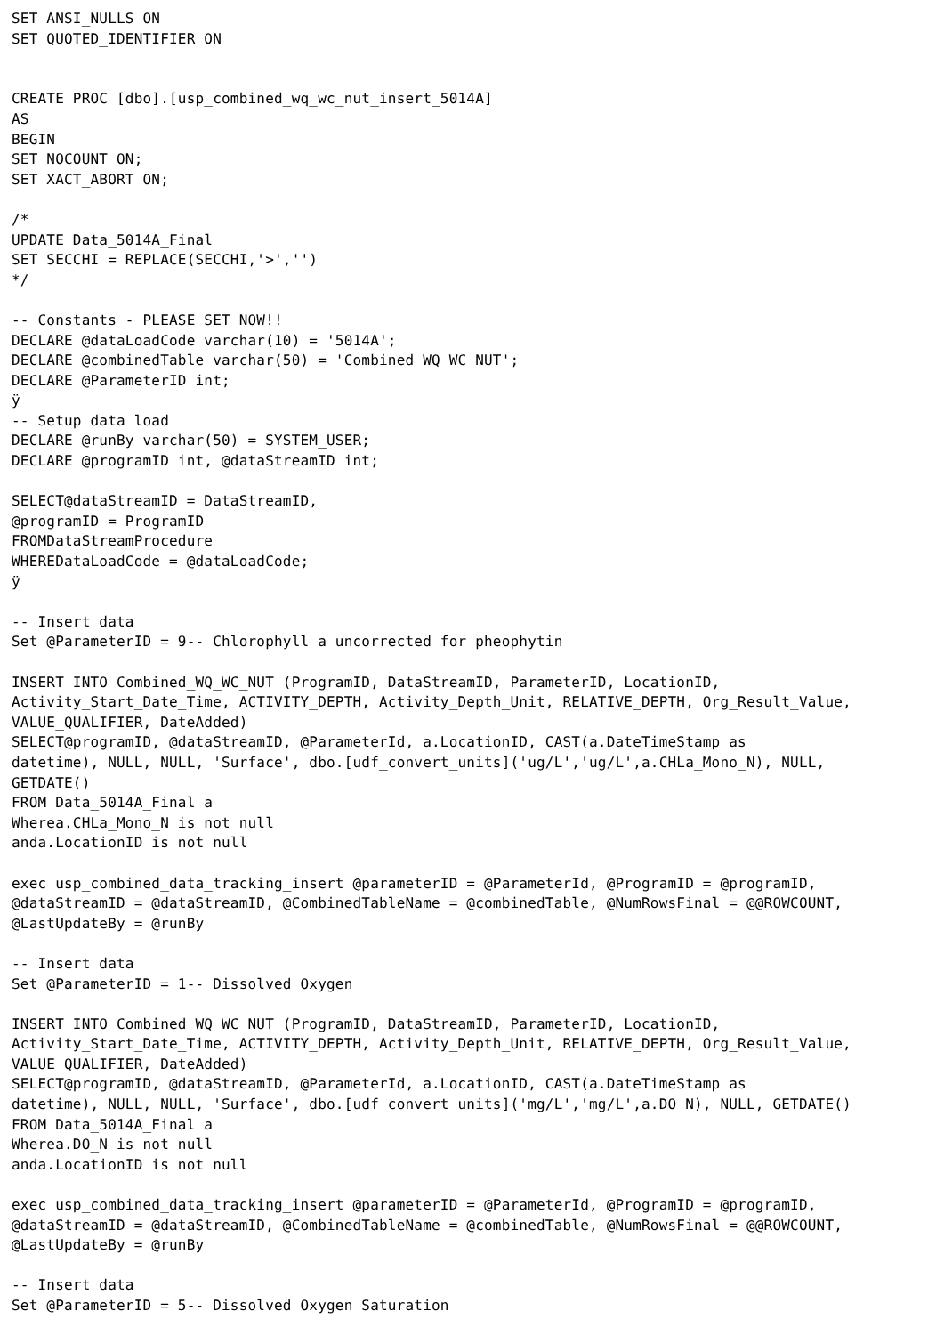SET ANSI_NULLS ON
SET QUOTED_IDENTIFIER ON


CREATE PROC [dbo].[usp_combined_wq_wc_nut_insert_5014A]
AS
BEGIN
SET NOCOUNT ON;
SET XACT_ABORT ON;

/*
UPDATE Data_5014A_Final
SET SECCHI = REPLACE(SECCHI,'>','')
*/

-- Constants - PLEASE SET NOW!!
DECLARE @dataLoadCode varchar(10) = '5014A';
DECLARE @combinedTable varchar(50) = 'Combined_WQ_WC_NUT';
DECLARE @ParameterID int;
ÿ
-- Setup data load
DECLARE @runBy varchar(50) = SYSTEM_USER;
DECLARE @programID int, @dataStreamID int;

SELECT@dataStreamID = DataStreamID,
@programID = ProgramID
FROMDataStreamProcedure
WHEREDataLoadCode = @dataLoadCode;
ÿ

-- Insert data
Set @ParameterID = 9-- Chlorophyll a uncorrected for pheophytin

INSERT INTO Combined_WQ_WC_NUT (ProgramID, DataStreamID, ParameterID, LocationID,
Activity_Start_Date_Time, ACTIVITY_DEPTH, Activity_Depth_Unit, RELATIVE_DEPTH, Org_Result_Value,
VALUE_QUALIFIER, DateAdded)
SELECT@programID, @dataStreamID, @ParameterId, a.LocationID, CAST(a.DateTimeStamp as
datetime), NULL, NULL, 'Surface', dbo.[udf_convert_units]('ug/L','ug/L',a.CHLa_Mono_N), NULL,
GETDATE()
FROM Data_5014A_Final a
Wherea.CHLa_Mono_N is not null
anda.LocationID is not null

exec usp_combined_data_tracking_insert @parameterID = @ParameterId, @ProgramID = @programID,
@dataStreamID = @dataStreamID, @CombinedTableName = @combinedTable, @NumRowsFinal = @@ROWCOUNT,
@LastUpdateBy = @runBy

-- Insert data
Set @ParameterID = 1-- Dissolved Oxygen

INSERT INTO Combined_WQ_WC_NUT (ProgramID, DataStreamID, ParameterID, LocationID,
Activity_Start_Date_Time, ACTIVITY_DEPTH, Activity_Depth_Unit, RELATIVE_DEPTH, Org_Result_Value,
VALUE_QUALIFIER, DateAdded)
SELECT@programID, @dataStreamID, @ParameterId, a.LocationID, CAST(a.DateTimeStamp as
datetime), NULL, NULL, 'Surface', dbo.[udf_convert_units]('mg/L','mg/L',a.DO_N), NULL, GETDATE()
FROM Data_5014A_Final a
Wherea.DO_N is not null
anda.LocationID is not null

exec usp_combined_data_tracking_insert @parameterID = @ParameterId, @ProgramID = @programID,
@dataStreamID = @dataStreamID, @CombinedTableName = @combinedTable, @NumRowsFinal = @@ROWCOUNT,
@LastUpdateBy = @runBy

-- Insert data
Set @ParameterID = 5-- Dissolved Oxygen Saturation